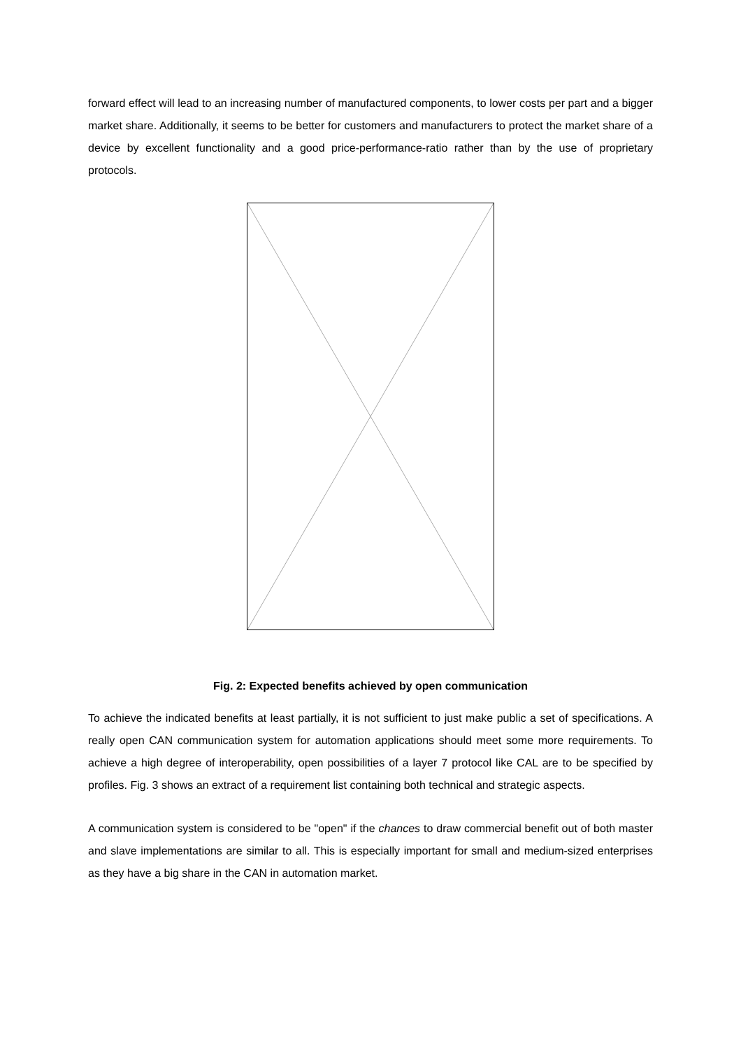forward effect will lead to an increasing number of manufactured components, to lower costs per part and a bigger market share. Additionally, it seems to be better for customers and manufacturers to protect the market share of a device by excellent functionality and a good price-performance-ratio rather than by the use of proprietary protocols.
Fig. 2: Expected benefits achieved by open communication
To achieve the indicated benefits at least partially, it is not sufficient to just make public a set of specifications. A really open CAN communication system for automation applications should meet some more requirements. To achieve a high degree of interoperability, open possibilities of a layer 7 protocol like CAL are to be specified by profiles. Fig. 3 shows an extract of a requirement list containing both technical and strategic aspects.
A communication system is considered to be "open" if the chances to draw commercial benefit out of both master and slave implementations are similar to all. This is especially important for small and medium-sized enterprises as they have a big share in the CAN in automation market.